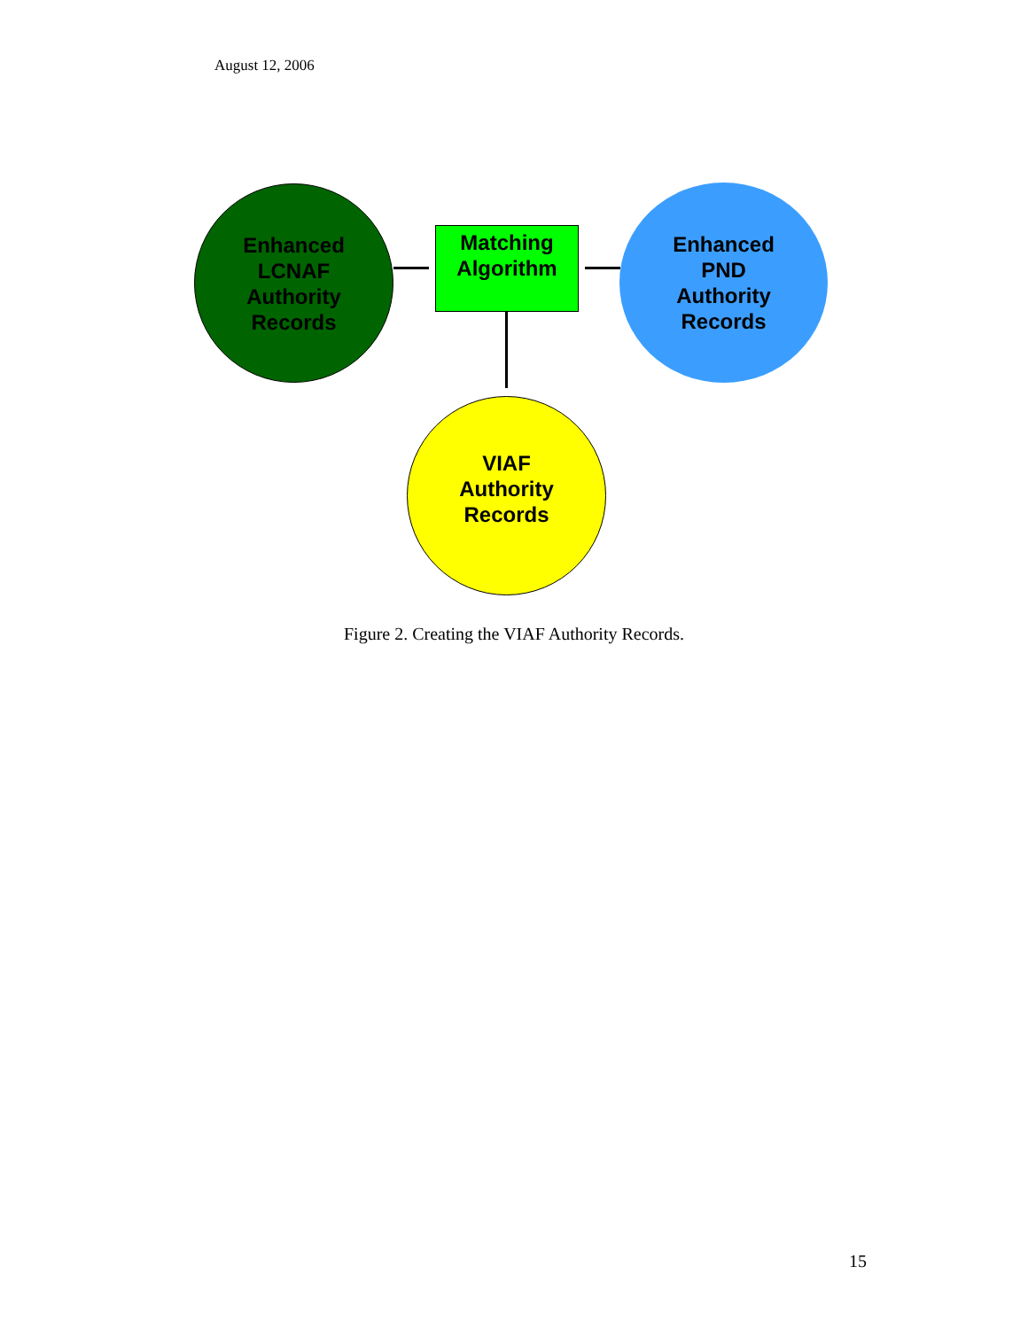August 12, 2006
Enhanced
LCNAF
Authority
Records
Matching
Algorithm
Enhanced
PND
Authority
Records
VIAF
Authority
Records
Figure 2. Creating the VIAF Authority Records.
15